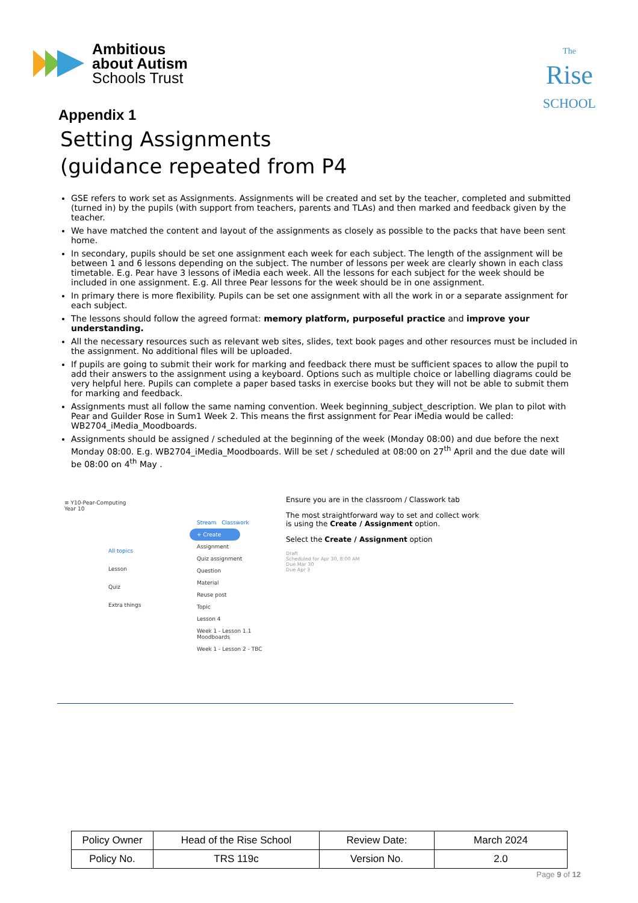Ambitious
about Autism
Schools Trust
The
Rise
SCHOOL
Appendix 1
Setting Assignments
(guidance repeated from P4
GSE refers to work set as Assignments. Assignments will be created and set by the teacher, completed and submitted (turned in) by the pupils (with support from teachers, parents and TLAs) and then marked and feedback given by the teacher.
We have matched the content and layout of the assignments as closely as possible to the packs that have been sent home.
In secondary, pupils should be set one assignment each week for each subject. The length of the assignment will be between 1 and 6 lessons depending on the subject. The number of lessons per week are clearly shown in each class timetable. E.g. Pear have 3 lessons of iMedia each week. All the lessons for each subject for the week should be included in one assignment. E.g. All three Pear lessons for the week should be in one assignment.
In primary there is more flexibility. Pupils can be set one assignment with all the work in or a separate assignment for each subject.
The lessons should follow the agreed format: memory platform, purposeful practice and improve your understanding.
All the necessary resources such as relevant web sites, slides, text book pages and other resources must be included in the assignment. No additional files will be uploaded.
If pupils are going to submit their work for marking and feedback there must be sufficient spaces to allow the pupil to add their answers to the assignment using a keyboard. Options such as multiple choice or labelling diagrams could be very helpful here. Pupils can complete a paper based tasks in exercise books but they will not be able to submit them for marking and feedback.
Assignments must all follow the same naming convention. Week beginning_subject_description. We plan to pilot with Pear and Guilder Rose in Sum1 Week 2. This means the first assignment for Pear iMedia would be called: WB2704_iMedia_Moodboards.
Assignments should be assigned / scheduled at the beginning of the week (Monday 08:00) and due before the next Monday 08:00. E.g. WB2704_iMedia_Moodboards. Will be set / scheduled at 08:00 on 27<sup>th</sup> April and the due date will be 08:00 on 4<sup>th</sup> May .
≡ Y10-Pear-Computing
Year 10
All topics
Lesson
Quiz
Extra things
Stream Classwork
+ Create
Assignment
Quiz assignment
Question
Material
Reuse post
Topic
Lesson 4
Week 1 - Lesson 1.1 Moodboards
Week 1 - Lesson 2 - TBC
Ensure you are in the classroom / Classwork tab
The most straightforward way to set and collect work is using the Create / Assignment option.
Select the Create / Assignment option
Draft
Scheduled for Apr 30, 8:00 AM
Due Mar 30
Due Apr 3
| Policy Owner | Head of the Rise School | Review Date: | March 2024 |
| Policy No. | TRS 119c | Version No. | 2.0 |
Page 9 of 12